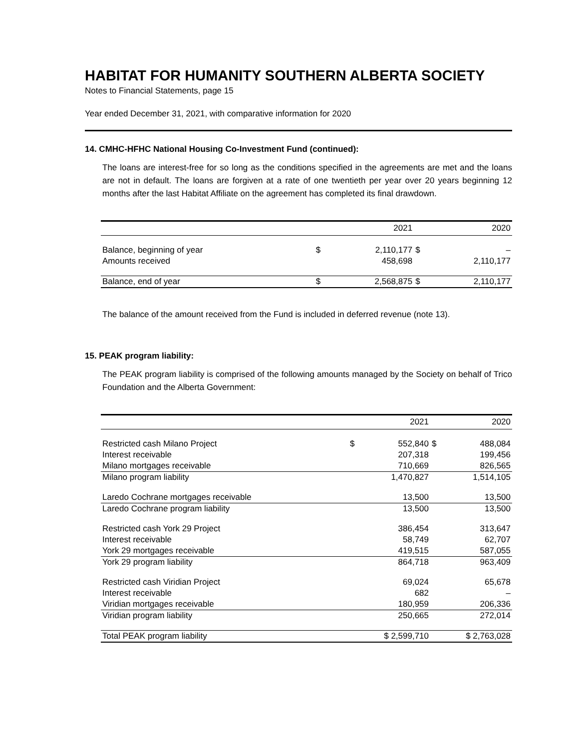HABITAT FOR HUMANITY SOUTHERN ALBERTA SOCIETY
Notes to Financial Statements, page 15
Year ended December 31, 2021, with comparative information for 2020
14. CMHC-HFHC National Housing Co-Investment Fund (continued):
The loans are interest-free for so long as the conditions specified in the agreements are met and the loans are not in default. The loans are forgiven at a rate of one twentieth per year over 20 years beginning 12 months after the last Habitat Affiliate on the agreement has completed its final drawdown.
| | | 2021 | | 2020 |
| --- | --- | --- | --- | --- |
| Balance, beginning of year | $ | 2,110,177 | $ | – |
| Amounts received | | 458,698 | | 2,110,177 |
| Balance, end of year | $ | 2,568,875 | $ | 2,110,177 |
The balance of the amount received from the Fund is included in deferred revenue (note 13).
15. PEAK program liability:
The PEAK program liability is comprised of the following amounts managed by the Society on behalf of Trico Foundation and the Alberta Government:
| | | 2021 | | 2020 |
| --- | --- | --- | --- | --- |
| Restricted cash Milano Project | $ | 552,840 | $ | 488,084 |
| Interest receivable | | 207,318 | | 199,456 |
| Milano mortgages receivable | | 710,669 | | 826,565 |
| Milano program liability | | 1,470,827 | | 1,514,105 |
| Laredo Cochrane mortgages receivable | | 13,500 | | 13,500 |
| Laredo Cochrane program liability | | 13,500 | | 13,500 |
| Restricted cash York 29 Project | | 386,454 | | 313,647 |
| Interest receivable | | 58,749 | | 62,707 |
| York 29 mortgages receivable | | 419,515 | | 587,055 |
| York 29 program liability | | 864,718 | | 963,409 |
| Restricted cash Viridian Project | | 69,024 | | 65,678 |
| Interest receivable | | 682 | | – |
| Viridian mortgages receivable | | 180,959 | | 206,336 |
| Viridian program liability | | 250,665 | | 272,014 |
| Total PEAK program liability | $ 2,599,710 | | $ 2,763,028 | |